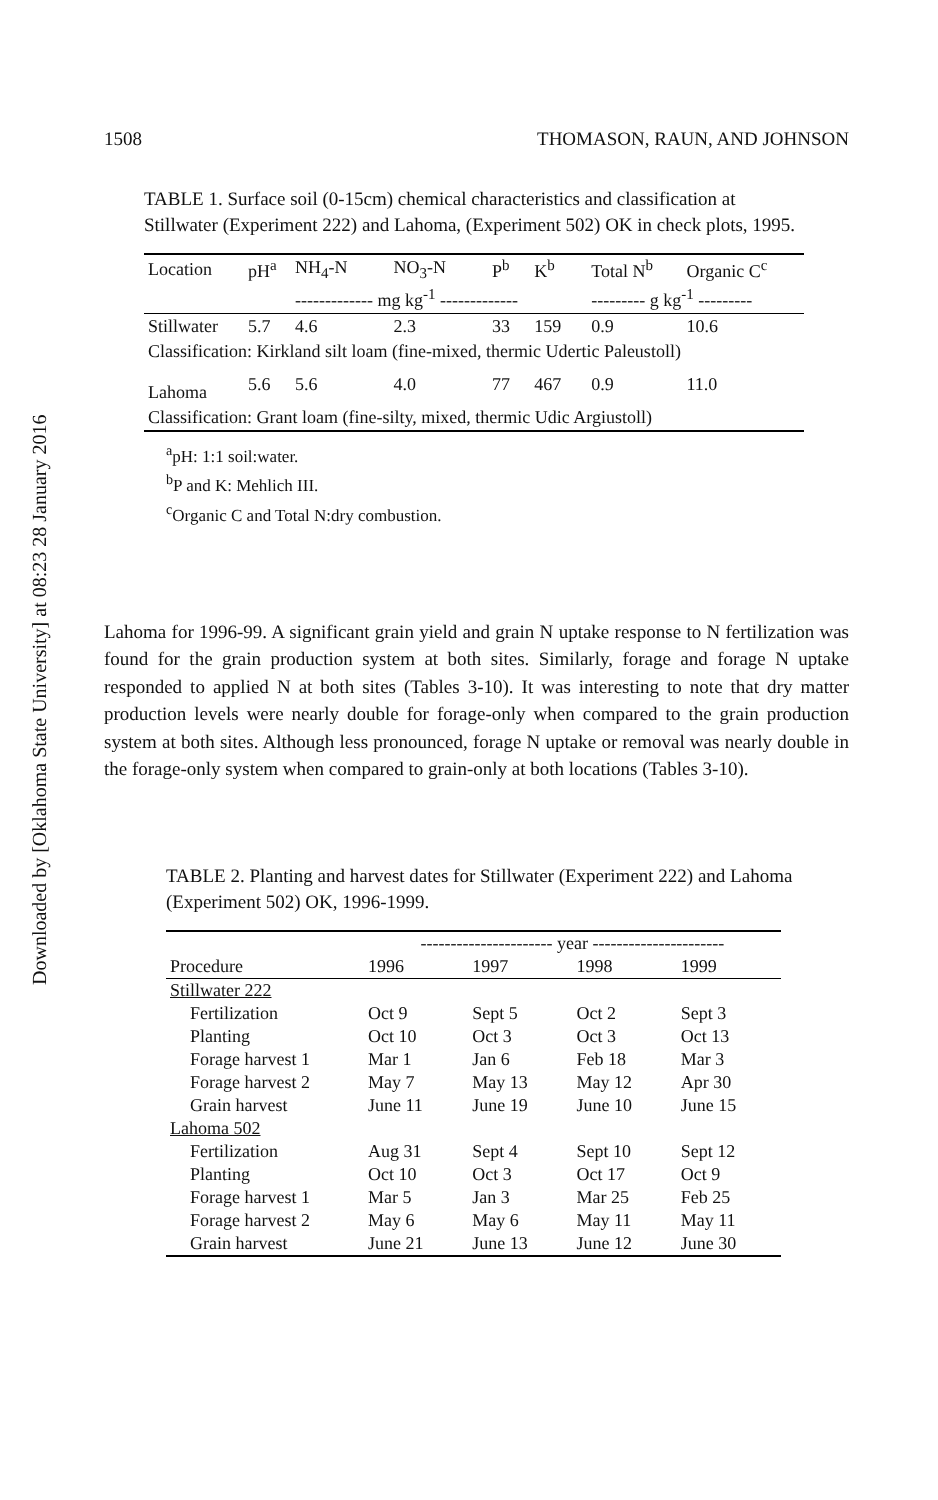Downloaded by [Oklahoma State University] at 08:23 28 January 2016
1508 THOMASON, RAUN, AND JOHNSON
TABLE 1. Surface soil (0-15cm) chemical characteristics and classification at Stillwater (Experiment 222) and Lahoma, (Experiment 502) OK in check plots, 1995.
| Location | pH<sup>a</sup> | NH<sub>4</sub>-N | NO<sub>3</sub>-N | P<sup>b</sup> | K<sup>b</sup> | Total N<sup>b</sup> | Organic C<sup>c</sup> |
| --- | --- | --- | --- | --- | --- | --- | --- |
| | | ------------- mg kg<sup>-1</sup> ------------- | | | | --------- g kg<sup>-1</sup> --------- | |
| Stillwater | 5.7 | 4.6 | 2.3 | 33 | 159 | 0.9 | 10.6 |
| Classification: Kirkland silt loam (fine-mixed, thermic Udertic Paleustoll) | | | | | | | |
| Lahoma | 5.6 | 5.6 | 4.0 | 77 | 467 | 0.9 | 11.0 |
| Classification: Grant loam (fine-silty, mixed, thermic Udic Argiustoll) | | | | | | | |
<sup>a</sup> pH: 1:1 soil:water.
<sup>b</sup> P and K: Mehlich III.
<sup>c</sup> Organic C and Total N:dry combustion.
Lahoma for 1996-99. A significant grain yield and grain N uptake response to N fertilization was found for the grain production system at both sites. Similarly, forage and forage N uptake responded to applied N at both sites (Tables 3-10). It was interesting to note that dry matter production levels were nearly double for forage-only when compared to the grain production system at both sites. Although less pronounced, forage N uptake or removal was nearly double in the forage-only system when compared to grain-only at both locations (Tables 3-10).
TABLE 2. Planting and harvest dates for Stillwater (Experiment 222) and Lahoma (Experiment 502) OK, 1996-1999.
| | ---------------------- year ---------------------- | | | |
| --- | --- | --- | --- | --- |
| Procedure | 1996 | 1997 | 1998 | 1999 |
| Stillwater 222 | | | | |
| Fertilization | Oct 9 | Sept 5 | Oct 2 | Sept 3 |
| Planting | Oct 10 | Oct 3 | Oct 3 | Oct 13 |
| Forage harvest 1 | Mar 1 | Jan 6 | Feb 18 | Mar 3 |
| Forage harvest 2 | May 7 | May 13 | May 12 | Apr 30 |
| Grain harvest | June 11 | June 19 | June 10 | June 15 |
| Lahoma 502 | | | | |
| Fertilization | Aug 31 | Sept 4 | Sept 10 | Sept 12 |
| Planting | Oct 10 | Oct 3 | Oct 17 | Oct 9 |
| Forage harvest 1 | Mar 5 | Jan 3 | Mar 25 | Feb 25 |
| Forage harvest 2 | May 6 | May 6 | May 11 | May 11 |
| Grain harvest | June 21 | June 13 | June 12 | June 30 |